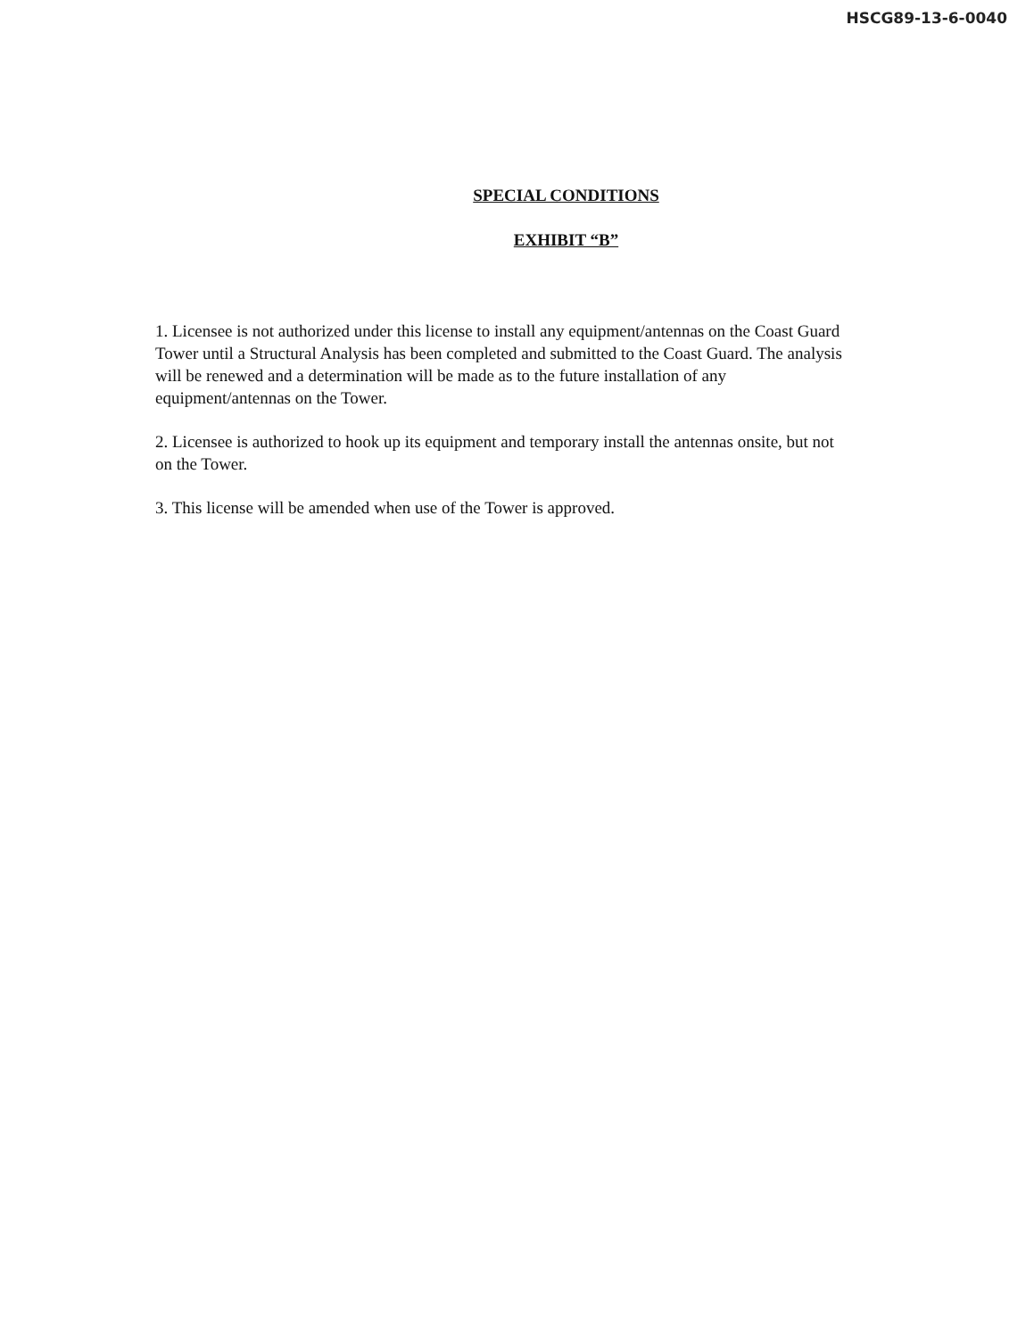HSCG89-13-6-0040
SPECIAL CONDITIONS
EXHIBIT “B”
1. Licensee is not authorized under this license to install any equipment/antennas on the Coast Guard Tower until a Structural Analysis has been completed and submitted to the Coast Guard. The analysis will be renewed and a determination will be made as to the future installation of any equipment/antennas on the Tower.
2. Licensee is authorized to hook up its equipment and temporary install the antennas onsite, but not on the Tower.
3. This license will be amended when use of the Tower is approved.